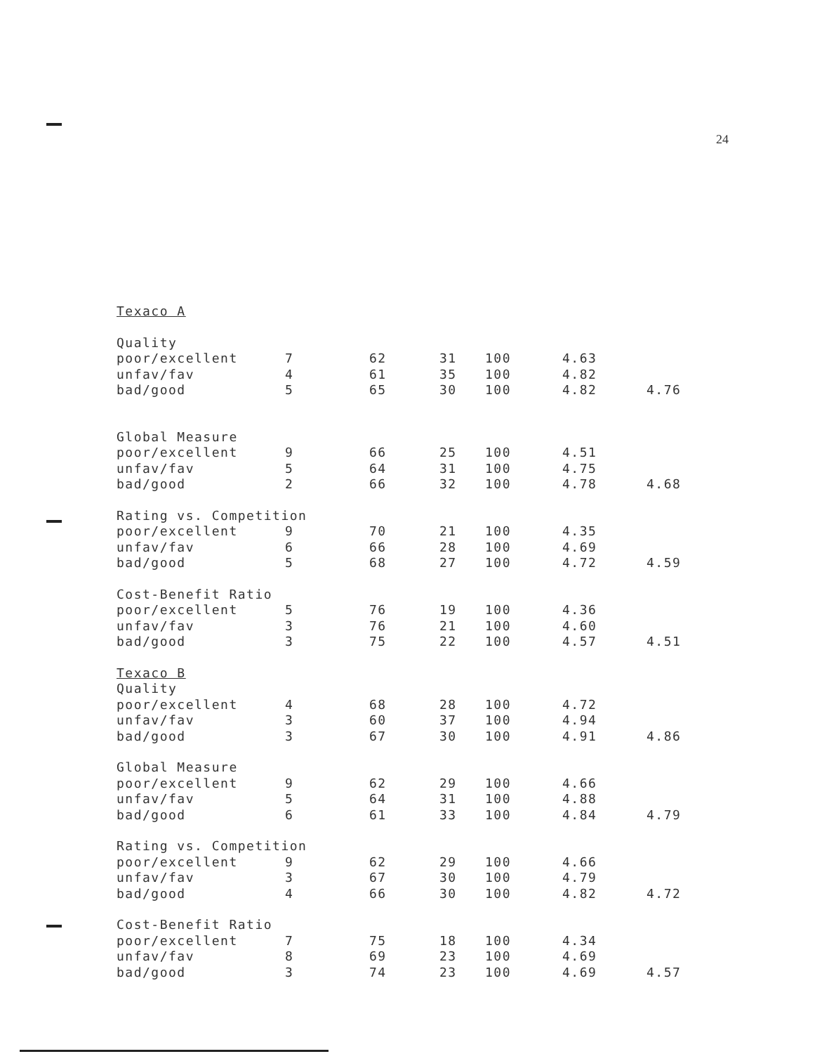24
| Texaco A | | | | | | |
| Quality | | | | | | |
| poor/excellent | 7 | 62 | 31 | 100 | 4.63 | |
| unfav/fav | 4 | 61 | 35 | 100 | 4.82 | |
| bad/good | 5 | 65 | 30 | 100 | 4.82 | 4.76 |
| Global Measure | | | | | | |
| poor/excellent | 9 | 66 | 25 | 100 | 4.51 | |
| unfav/fav | 5 | 64 | 31 | 100 | 4.75 | |
| bad/good | 2 | 66 | 32 | 100 | 4.78 | 4.68 |
| Rating vs. Competition | | | | | | |
| poor/excellent | 9 | 70 | 21 | 100 | 4.35 | |
| unfav/fav | 6 | 66 | 28 | 100 | 4.69 | |
| bad/good | 5 | 68 | 27 | 100 | 4.72 | 4.59 |
| Cost-Benefit Ratio | | | | | | |
| poor/excellent | 5 | 76 | 19 | 100 | 4.36 | |
| unfav/fav | 3 | 76 | 21 | 100 | 4.60 | |
| bad/good | 3 | 75 | 22 | 100 | 4.57 | 4.51 |
| Texaco B | | | | | | |
| Quality | | | | | | |
| poor/excellent | 4 | 68 | 28 | 100 | 4.72 | |
| unfav/fav | 3 | 60 | 37 | 100 | 4.94 | |
| bad/good | 3 | 67 | 30 | 100 | 4.91 | 4.86 |
| Global Measure | | | | | | |
| poor/excellent | 9 | 62 | 29 | 100 | 4.66 | |
| unfav/fav | 5 | 64 | 31 | 100 | 4.88 | |
| bad/good | 6 | 61 | 33 | 100 | 4.84 | 4.79 |
| Rating vs. Competition | | | | | | |
| poor/excellent | 9 | 62 | 29 | 100 | 4.66 | |
| unfav/fav | 3 | 67 | 30 | 100 | 4.79 | |
| bad/good | 4 | 66 | 30 | 100 | 4.82 | 4.72 |
| Cost-Benefit Ratio | | | | | | |
| poor/excellent | 7 | 75 | 18 | 100 | 4.34 | |
| unfav/fav | 8 | 69 | 23 | 100 | 4.69 | |
| bad/good | 3 | 74 | 23 | 100 | 4.69 | 4.57 |